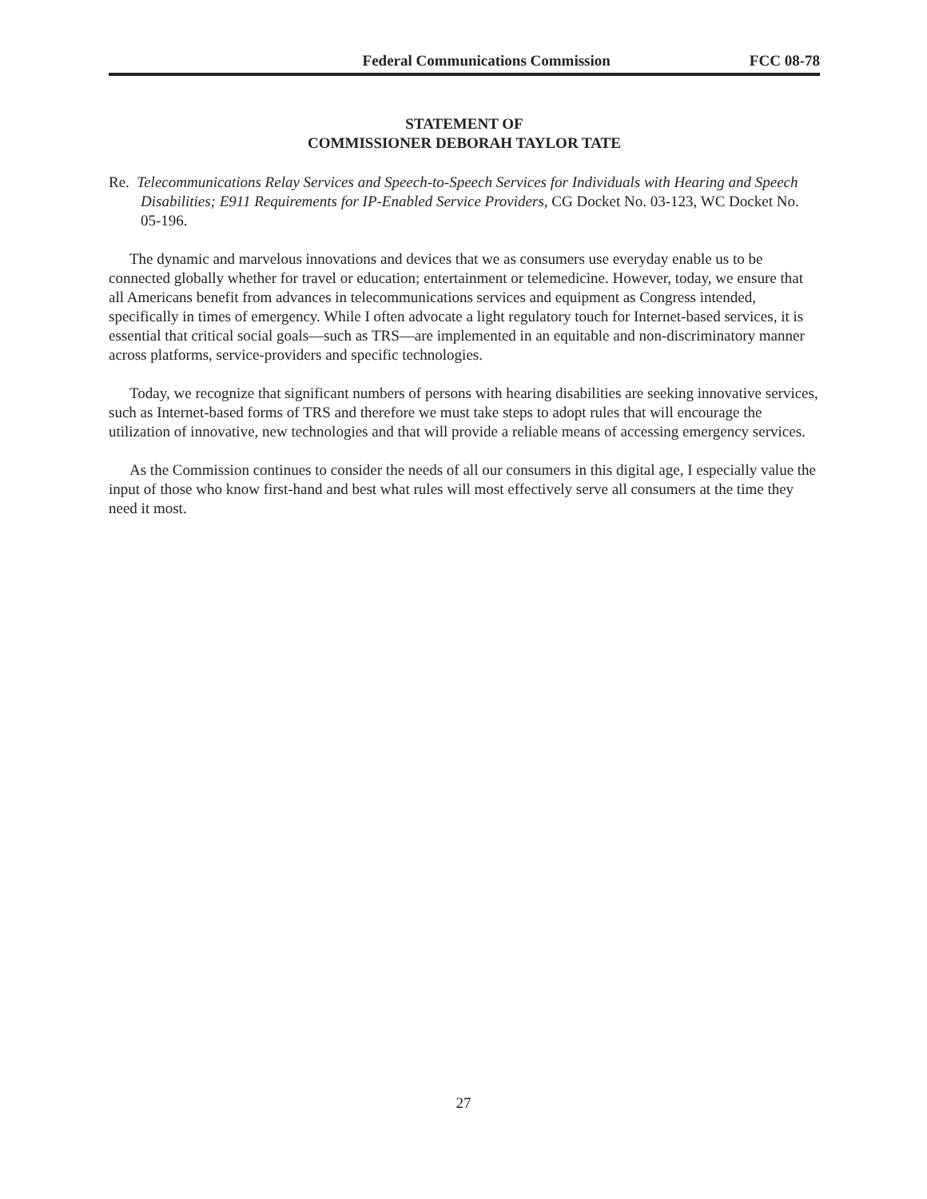Federal Communications Commission FCC 08-78
STATEMENT OF
COMMISSIONER DEBORAH TAYLOR TATE
Re. Telecommunications Relay Services and Speech-to-Speech Services for Individuals with Hearing and Speech Disabilities; E911 Requirements for IP-Enabled Service Providers, CG Docket No. 03-123, WC Docket No. 05-196.
The dynamic and marvelous innovations and devices that we as consumers use everyday enable us to be connected globally whether for travel or education; entertainment or telemedicine. However, today, we ensure that all Americans benefit from advances in telecommunications services and equipment as Congress intended, specifically in times of emergency. While I often advocate a light regulatory touch for Internet-based services, it is essential that critical social goals—such as TRS—are implemented in an equitable and non-discriminatory manner across platforms, service-providers and specific technologies.
Today, we recognize that significant numbers of persons with hearing disabilities are seeking innovative services, such as Internet-based forms of TRS and therefore we must take steps to adopt rules that will encourage the utilization of innovative, new technologies and that will provide a reliable means of accessing emergency services.
As the Commission continues to consider the needs of all our consumers in this digital age, I especially value the input of those who know first-hand and best what rules will most effectively serve all consumers at the time they need it most.
27